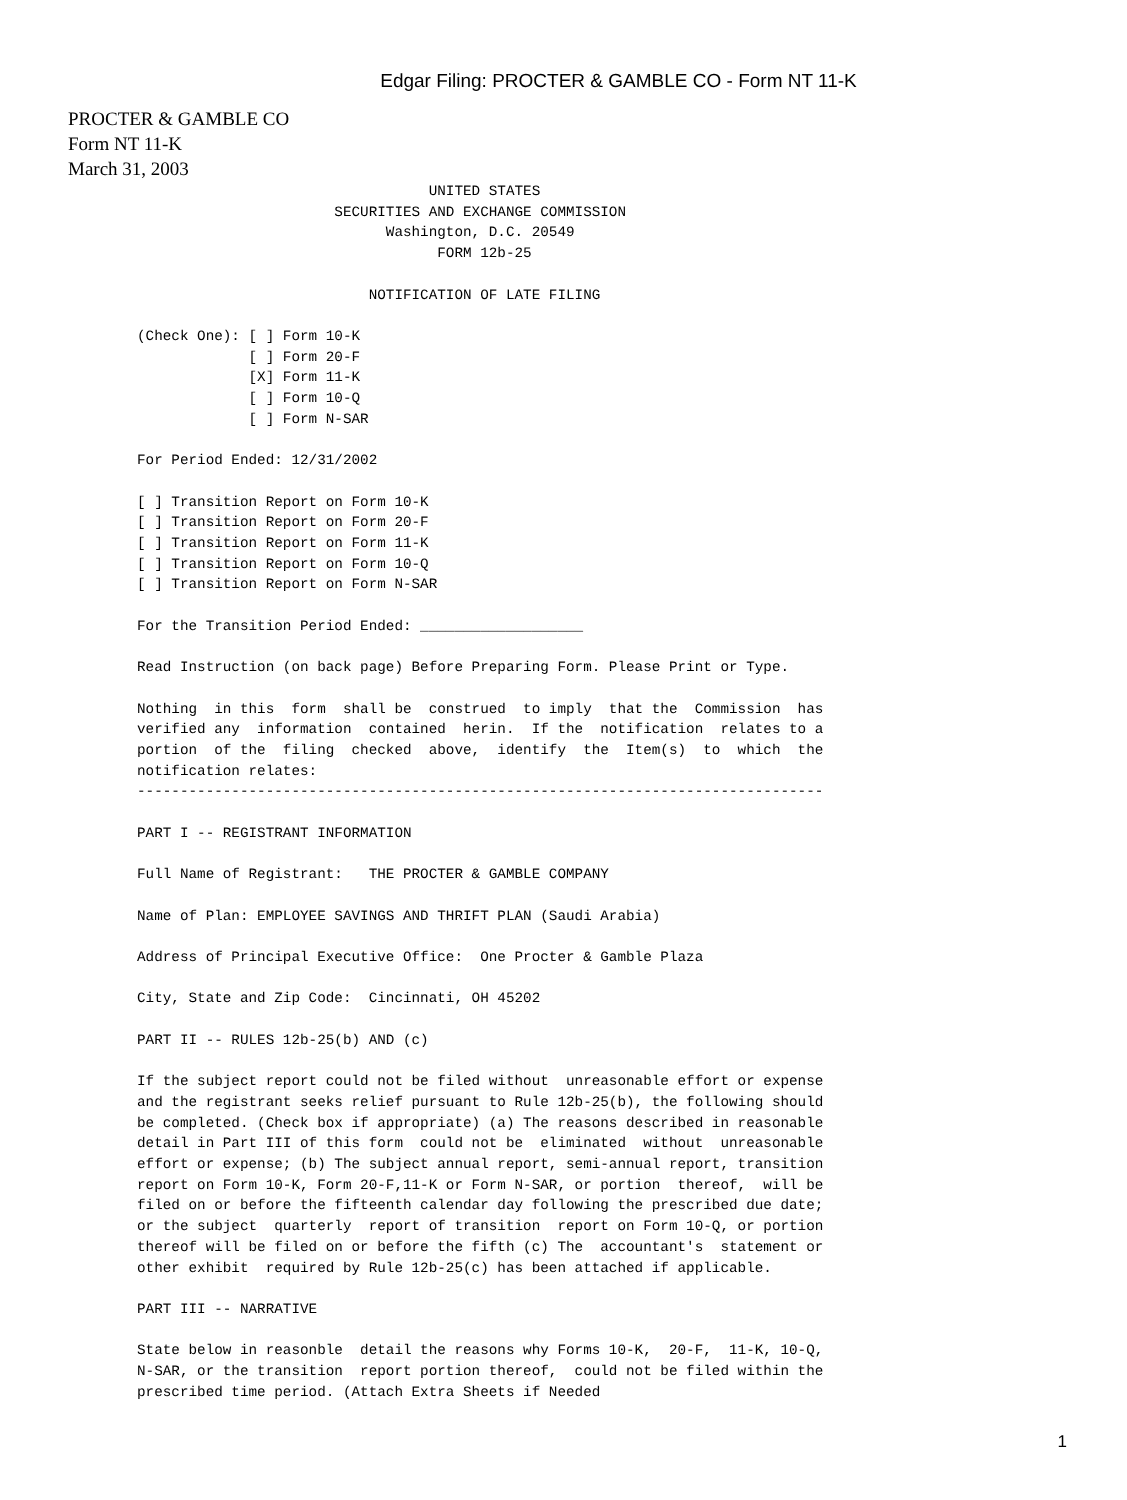Edgar Filing: PROCTER & GAMBLE CO - Form NT 11-K
PROCTER & GAMBLE CO
Form NT 11-K
March 31, 2003
                                  UNITED STATES
                       SECURITIES AND EXCHANGE COMMISSION
                             Washington, D.C. 20549
                                   FORM 12b-25

                           NOTIFICATION OF LATE FILING

(Check One): [ ] Form 10-K
             [ ] Form 20-F
             [X] Form 11-K
             [ ] Form 10-Q
             [ ] Form N-SAR

For Period Ended: 12/31/2002

[ ] Transition Report on Form 10-K
[ ] Transition Report on Form 20-F
[ ] Transition Report on Form 11-K
[ ] Transition Report on Form 10-Q
[ ] Transition Report on Form N-SAR

For the Transition Period Ended: ___________________

Read Instruction (on back page) Before Preparing Form. Please Print or Type.

Nothing  in this  form  shall be  construed  to imply  that the  Commission  has
verified any  information  contained  herin.  If the  notification  relates to a
portion  of the  filing  checked  above,  identify  the  Item(s)  to  which  the
notification relates:
--------------------------------------------------------------------------------

PART I -- REGISTRANT INFORMATION

Full Name of Registrant:   THE PROCTER & GAMBLE COMPANY

Name of Plan: EMPLOYEE SAVINGS AND THRIFT PLAN (Saudi Arabia)

Address of Principal Executive Office:  One Procter & Gamble Plaza

City, State and Zip Code:  Cincinnati, OH 45202

PART II -- RULES 12b-25(b) AND (c)

If the subject report could not be filed without  unreasonable effort or expense
and the registrant seeks relief pursuant to Rule 12b-25(b), the following should
be completed. (Check box if appropriate) (a) The reasons described in reasonable
detail in Part III of this form  could not be  eliminated  without  unreasonable
effort or expense; (b) The subject annual report, semi-annual report, transition
report on Form 10-K, Form 20-F,11-K or Form N-SAR, or portion  thereof,  will be
filed on or before the fifteenth calendar day following the prescribed due date;
or the subject  quarterly  report of transition  report on Form 10-Q, or portion
thereof will be filed on or before the fifth (c) The  accountant's  statement or
other exhibit  required by Rule 12b-25(c) has been attached if applicable.

PART III -- NARRATIVE

State below in reasonble  detail the reasons why Forms 10-K,  20-F,  11-K, 10-Q,
N-SAR, or the transition  report portion thereof,  could not be filed within the
prescribed time period. (Attach Extra Sheets if Needed
1